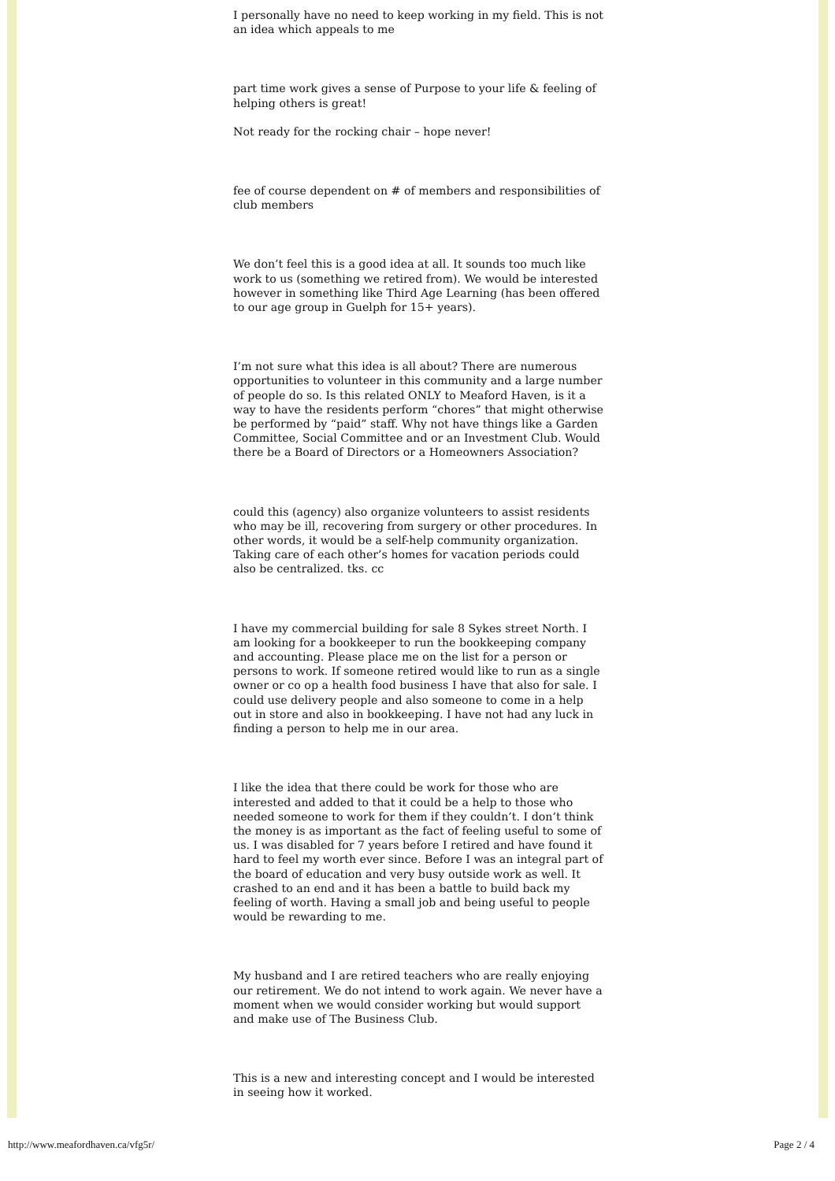I personally have no need to keep working in my field. This is not an idea which appeals to me
part time work gives a sense of Purpose to your life & feeling of helping others is great!
Not ready for the rocking chair – hope never!
fee of course dependent on # of members and responsibilities of club members
We don’t feel this is a good idea at all. It sounds too much like work to us (something we retired from). We would be interested however in something like Third Age Learning (has been offered to our age group in Guelph for 15+ years).
I’m not sure what this idea is all about? There are numerous opportunities to volunteer in this community and a large number of people do so. Is this related ONLY to Meaford Haven, is it a way to have the residents perform “chores” that might otherwise be performed by “paid” staff. Why not have things like a Garden Committee, Social Committee and or an Investment Club. Would there be a Board of Directors or a Homeowners Association?
could this (agency) also organize volunteers to assist residents who may be ill, recovering from surgery or other procedures. In other words, it would be a self-help community organization. Taking care of each other’s homes for vacation periods could also be centralized. tks. cc
I have my commercial building for sale 8 Sykes street North. I am looking for a bookkeeper to run the bookkeeping company and accounting. Please place me on the list for a person or persons to work. If someone retired would like to run as a single owner or co op a health food business I have that also for sale. I could use delivery people and also someone to come in a help out in store and also in bookkeeping. I have not had any luck in finding a person to help me in our area.
I like the idea that there could be work for those who are interested and added to that it could be a help to those who needed someone to work for them if they couldn’t. I don’t think the money is as important as the fact of feeling useful to some of us. I was disabled for 7 years before I retired and have found it hard to feel my worth ever since. Before I was an integral part of the board of education and very busy outside work as well. It crashed to an end and it has been a battle to build back my feeling of worth. Having a small job and being useful to people would be rewarding to me.
My husband and I are retired teachers who are really enjoying our retirement. We do not intend to work again. We never have a moment when we would consider working but would support and make use of The Business Club.
This is a new and interesting concept and I would be interested in seeing how it worked.
http://www.meafordhaven.ca/vfg5r/ Page 2 / 4